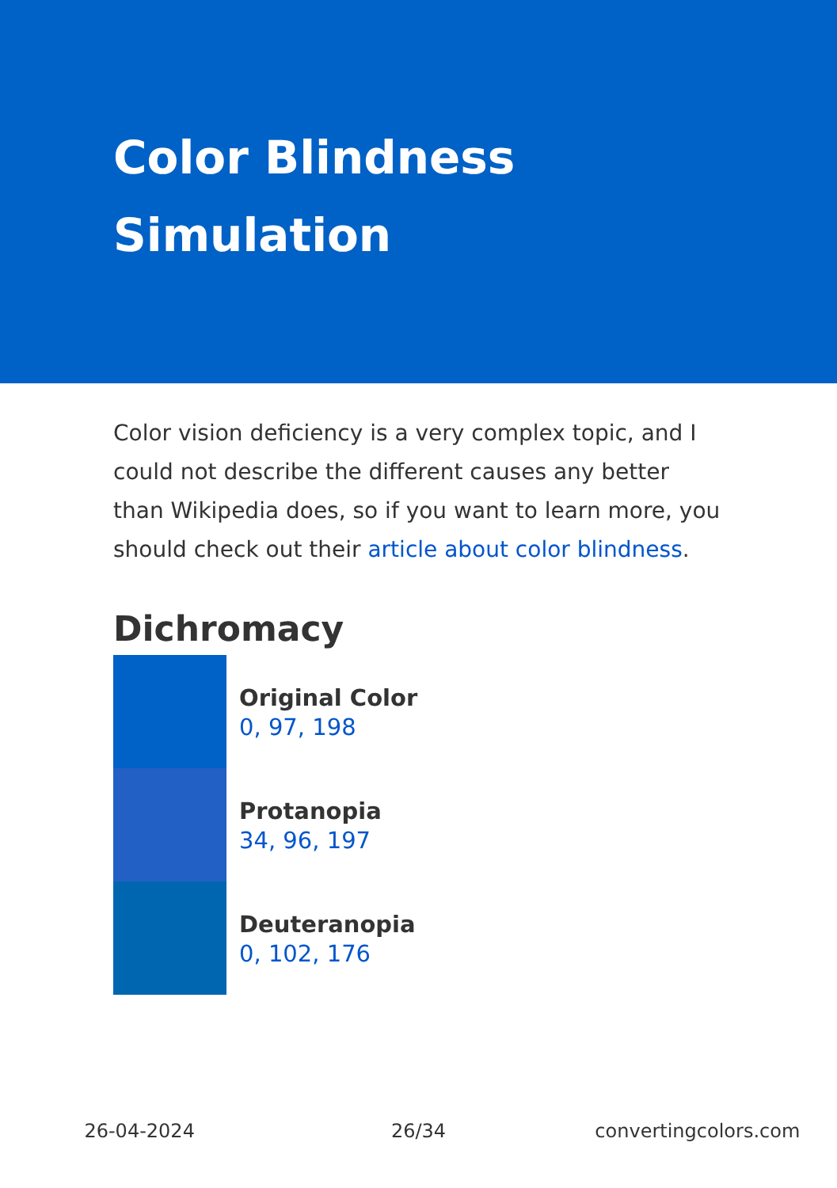Color Blindness
Simulation
Color vision deficiency is a very complex topic, and I could not describe the different causes any better than Wikipedia does, so if you want to learn more, you should check out their article about color blindness.
Dichromacy
Original Color
0, 97, 198
Protanopia
34, 96, 197
Deuteranopia
0, 102, 176
26-04-2024 26/34 convertingcolors.com